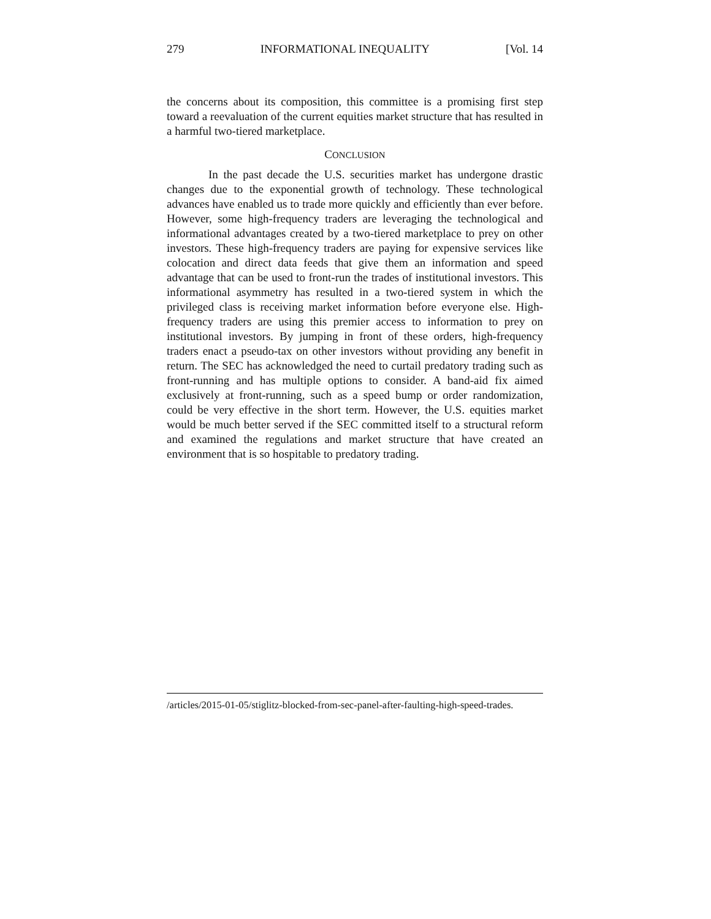279 INFORMATIONAL INEQUALITY [Vol. 14
the concerns about its composition, this committee is a promising first step toward a reevaluation of the current equities market structure that has resulted in a harmful two-tiered marketplace.
CONCLUSION
In the past decade the U.S. securities market has undergone drastic changes due to the exponential growth of technology. These technological advances have enabled us to trade more quickly and efficiently than ever before. However, some high-frequency traders are leveraging the technological and informational advantages created by a two-tiered marketplace to prey on other investors. These high-frequency traders are paying for expensive services like colocation and direct data feeds that give them an information and speed advantage that can be used to front-run the trades of institutional investors. This informational asymmetry has resulted in a two-tiered system in which the privileged class is receiving market information before everyone else. High-frequency traders are using this premier access to information to prey on institutional investors. By jumping in front of these orders, high-frequency traders enact a pseudo-tax on other investors without providing any benefit in return. The SEC has acknowledged the need to curtail predatory trading such as front-running and has multiple options to consider. A band-aid fix aimed exclusively at front-running, such as a speed bump or order randomization, could be very effective in the short term. However, the U.S. equities market would be much better served if the SEC committed itself to a structural reform and examined the regulations and market structure that have created an environment that is so hospitable to predatory trading.
/articles/2015-01-05/stiglitz-blocked-from-sec-panel-after-faulting-high-speed-trades.